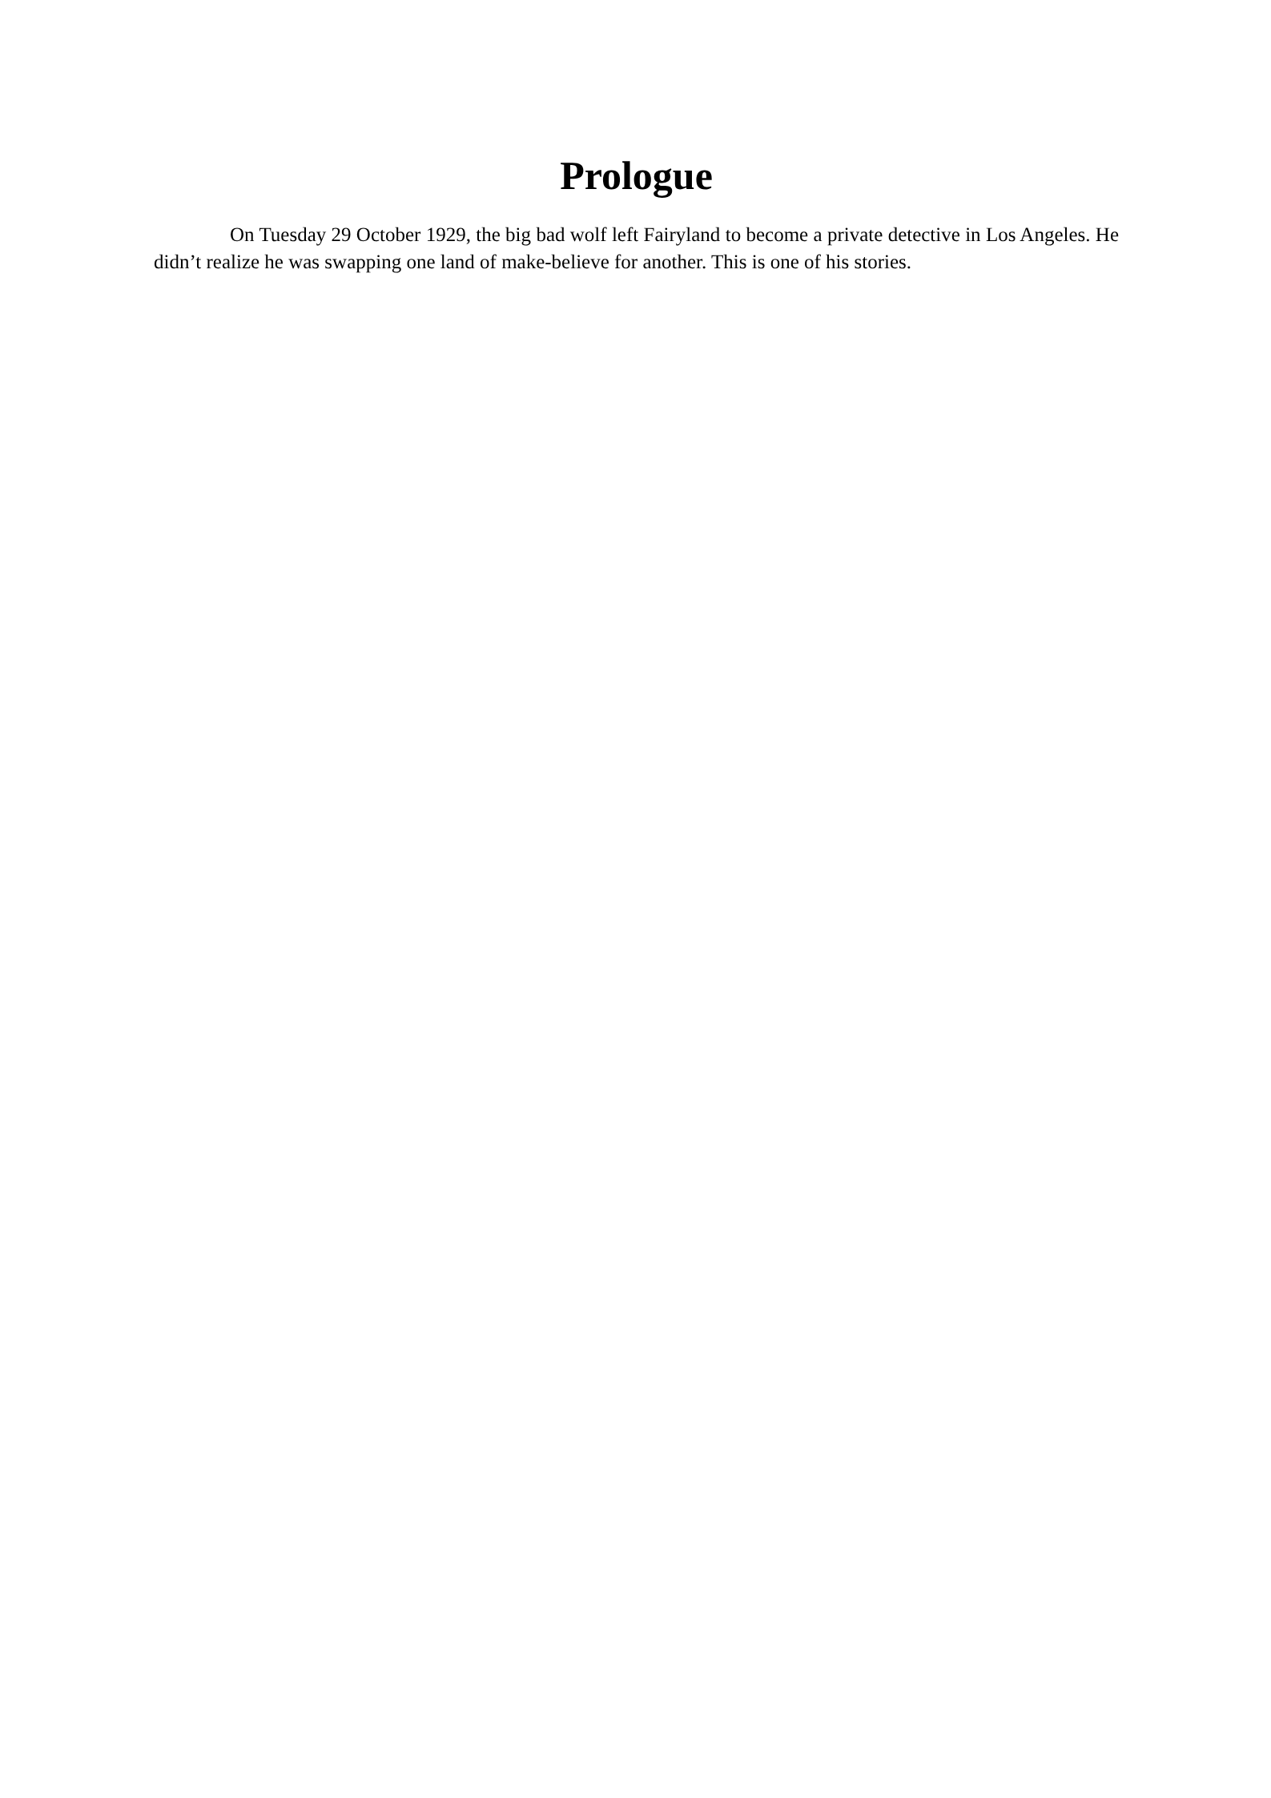Prologue
On Tuesday 29 October 1929, the big bad wolf left Fairyland to become a private detective in Los Angeles. He didn’t realize he was swapping one land of make-believe for another. This is one of his stories.